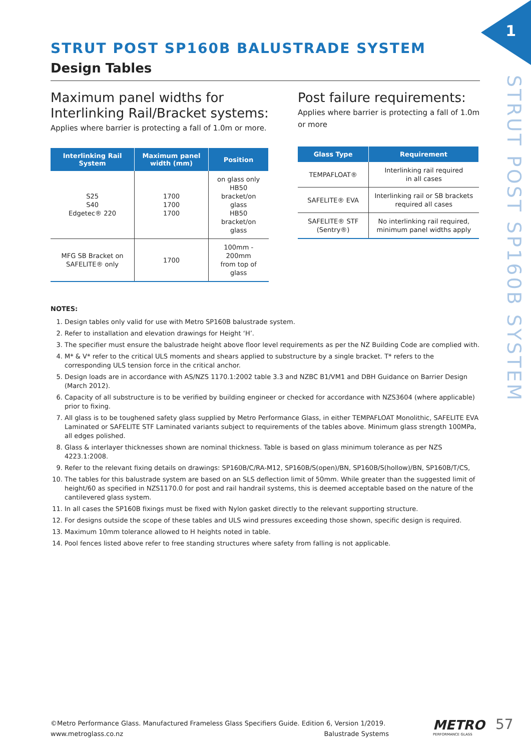1
STRUT POST SP160B SYSTEM
STRUT POST SP160B BALUSTRADE SYSTEM
Design Tables
Maximum panel widths for Interlinking Rail/Bracket systems:
Applies where barrier is protecting a fall of 1.0m or more.
| Interlinking Rail System | Maximum panel width (mm) | Position |
| --- | --- | --- |
| S25 S40 Edgetec® 220 | 1700 1700 1700 | on glass only HB50 bracket/on glass HB50 bracket/on glass |
| MFG SB Bracket on SAFELITE® only | 1700 | 100mm - 200mm from top of glass |
Post failure requirements:
Applies where barrier is protecting a fall of 1.0m or more
| Glass Type | Requirement |
| --- | --- |
| TEMPAFLOAT® | Interlinking rail required in all cases |
| SAFELITE® EVA | Interlinking rail or SB brackets required all cases |
| SAFELITE® STF (Sentry®) | No interlinking rail required, minimum panel widths apply |
NOTES:
1. Design tables only valid for use with Metro SP160B balustrade system.
2. Refer to installation and elevation drawings for Height ‘H’.
3. The specifier must ensure the balustrade height above floor level requirements as per the NZ Building Code are complied with.
4. M* & V* refer to the critical ULS moments and shears applied to substructure by a single bracket. T* refers to the corresponding ULS tension force in the critical anchor.
5. Design loads are in accordance with AS/NZS 1170.1:2002 table 3.3 and NZBC B1/VM1 and DBH Guidance on Barrier Design (March 2012).
6. Capacity of all substructure is to be verified by building engineer or checked for accordance with NZS3604 (where applicable) prior to fixing.
7. All glass is to be toughened safety glass supplied by Metro Performance Glass, in either TEMPAFLOAT Monolithic, SAFELITE EVA Laminated or SAFELITE STF Laminated variants subject to requirements of the tables above. Minimum glass strength 100MPa, all edges polished.
8. Glass & interlayer thicknesses shown are nominal thickness. Table is based on glass minimum tolerance as per NZS 4223.1:2008.
9. Refer to the relevant fixing details on drawings: SP160B/C/RA-M12, SP160B/S(open)/BN, SP160B/S(hollow)/BN, SP160B/T/CS,
10. The tables for this balustrade system are based on an SLS deflection limit of 50mm. While greater than the suggested limit of height/60 as specified in NZS1170.0 for post and rail handrail systems, this is deemed acceptable based on the nature of the cantilevered glass system.
11. In all cases the SP160B fixings must be fixed with Nylon gasket directly to the relevant supporting structure.
12. For designs outside the scope of these tables and ULS wind pressures exceeding those shown, specific design is required.
13. Maximum 10mm tolerance allowed to H heights noted in table.
14. Pool fences listed above refer to free standing structures where safety from falling is not applicable.
©Metro Performance Glass. Manufactured Frameless Glass Specifiers Guide. Edition 6, Version 1/2019.
www.metroglass.co.nz Balustrade Systems
METRO
PERFORMANCE GLASS
57